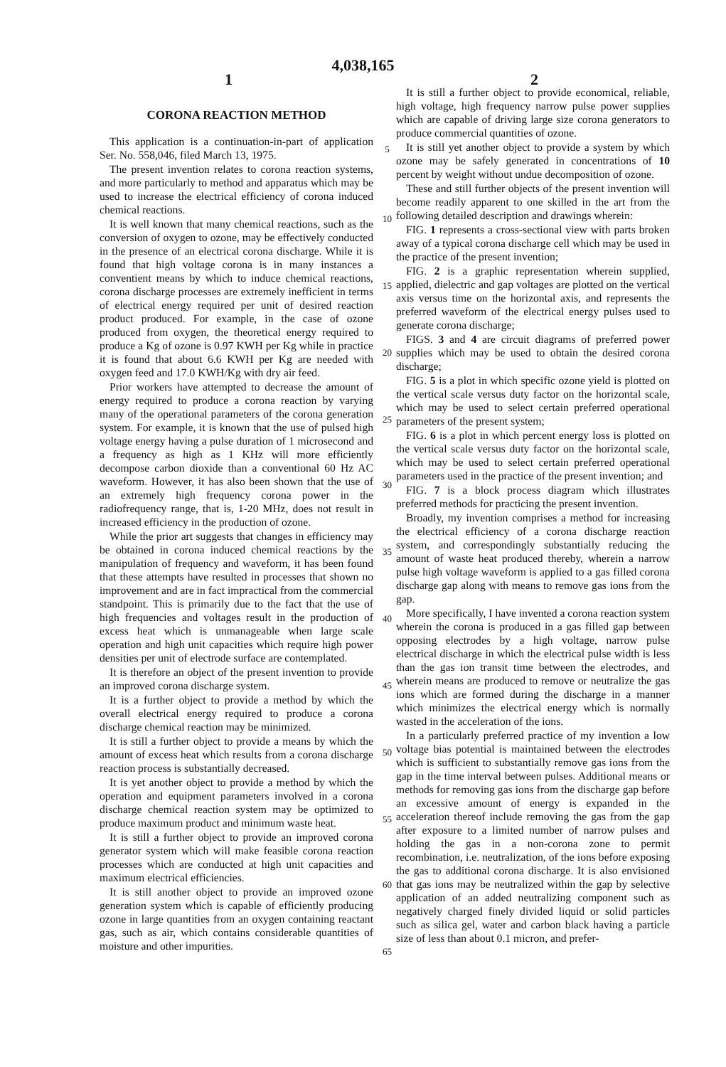4,038,165
1 2
CORONA REACTION METHOD
This application is a continuation-in-part of application Ser. No. 558,046, filed March 13, 1975.
The present invention relates to corona reaction systems, and more particularly to method and apparatus which may be used to increase the electrical efficiency of corona induced chemical reactions.
It is well known that many chemical reactions, such as the conversion of oxygen to ozone, may be effectively conducted in the presence of an electrical corona discharge. While it is found that high voltage corona is in many instances a conventient means by which to induce chemical reactions, corona discharge processes are extremely inefficient in terms of electrical energy required per unit of desired reaction product produced. For example, in the case of ozone produced from oxygen, the theoretical energy required to produce a Kg of ozone is 0.97 KWH per Kg while in practice it is found that about 6.6 KWH per Kg are needed with oxygen feed and 17.0 KWH/Kg with dry air feed.
Prior workers have attempted to decrease the amount of energy required to produce a corona reaction by varying many of the operational parameters of the corona generation system. For example, it is known that the use of pulsed high voltage energy having a pulse duration of 1 microsecond and a frequency as high as 1 KHz will more efficiently decompose carbon dioxide than a conventional 60 Hz AC waveform. However, it has also been shown that the use of an extremely high frequency corona power in the radiofrequency range, that is, 1-20 MHz, does not result in increased efficiency in the production of ozone.
While the prior art suggests that changes in efficiency may be obtained in corona induced chemical reactions by the manipulation of frequency and waveform, it has been found that these attempts have resulted in processes that shown no improvement and are in fact impractical from the commercial standpoint. This is primarily due to the fact that the use of high frequencies and voltages result in the production of excess heat which is unmanageable when large scale operation and high unit capacities which require high power densities per unit of electrode surface are contemplated.
It is therefore an object of the present invention to provide an improved corona discharge system.
It is a further object to provide a method by which the overall electrical energy required to produce a corona discharge chemical reaction may be minimized.
It is still a further object to provide a means by which the amount of excess heat which results from a corona discharge reaction process is substantially decreased.
It is yet another object to provide a method by which the operation and equipment parameters involved in a corona discharge chemical reaction system may be optimized to produce maximum product and minimum waste heat.
It is still a further object to provide an improved corona generator system which will make feasible corona reaction processes which are conducted at high unit capacities and maximum electrical efficiencies.
It is still another object to provide an improved ozone generation system which is capable of efficiently producing ozone in large quantities from an oxygen containing reactant gas, such as air, which contains considerable quantities of moisture and other impurities.
It is still a further object to provide economical, reliable, high voltage, high frequency narrow pulse power supplies which are capable of driving large size corona generators to produce commercial quantities of ozone.
It is still yet another object to provide a system by which ozone may be safely generated in concentrations of 10 percent by weight without undue decomposition of ozone.
These and still further objects of the present invention will become readily apparent to one skilled in the art from the following detailed description and drawings wherein:
FIG. 1 represents a cross-sectional view with parts broken away of a typical corona discharge cell which may be used in the practice of the present invention;
FIG. 2 is a graphic representation wherein supplied, applied, dielectric and gap voltages are plotted on the vertical axis versus time on the horizontal axis, and represents the preferred waveform of the electrical energy pulses used to generate corona discharge;
FIGS. 3 and 4 are circuit diagrams of preferred power supplies which may be used to obtain the desired corona discharge;
FIG. 5 is a plot in which specific ozone yield is plotted on the vertical scale versus duty factor on the horizontal scale, which may be used to select certain preferred operational parameters of the present system;
FIG. 6 is a plot in which percent energy loss is plotted on the vertical scale versus duty factor on the horizontal scale, which may be used to select certain preferred operational parameters used in the practice of the present invention; and
FIG. 7 is a block process diagram which illustrates preferred methods for practicing the present invention.
Broadly, my invention comprises a method for increasing the electrical efficiency of a corona discharge reaction system, and correspondingly substantially reducing the amount of waste heat produced thereby, wherein a narrow pulse high voltage waveform is applied to a gas filled corona discharge gap along with means to remove gas ions from the gap.
More specifically, I have invented a corona reaction system wherein the corona is produced in a gas filled gap between opposing electrodes by a high voltage, narrow pulse electrical discharge in which the electrical pulse width is less than the gas ion transit time between the electrodes, and wherein means are produced to remove or neutralize the gas ions which are formed during the discharge in a manner which minimizes the electrical energy which is normally wasted in the acceleration of the ions.
In a particularly preferred practice of my invention a low voltage bias potential is maintained between the electrodes which is sufficient to substantially remove gas ions from the gap in the time interval between pulses. Additional means or methods for removing gas ions from the discharge gap before an excessive amount of energy is expanded in the acceleration thereof include removing the gas from the gap after exposure to a limited number of narrow pulses and holding the gas in a non-corona zone to permit recombination, i.e. neutralization, of the ions before exposing the gas to additional corona discharge. It is also envisioned that gas ions may be neutralized within the gap by selective application of an added neutralizing component such as negatively charged finely divided liquid or solid particles such as silica gel, water and carbon black having a particle size of less than about 0.1 micron, and prefer-
5
10
15
20
25
30
35
40
45
50
55
60
65